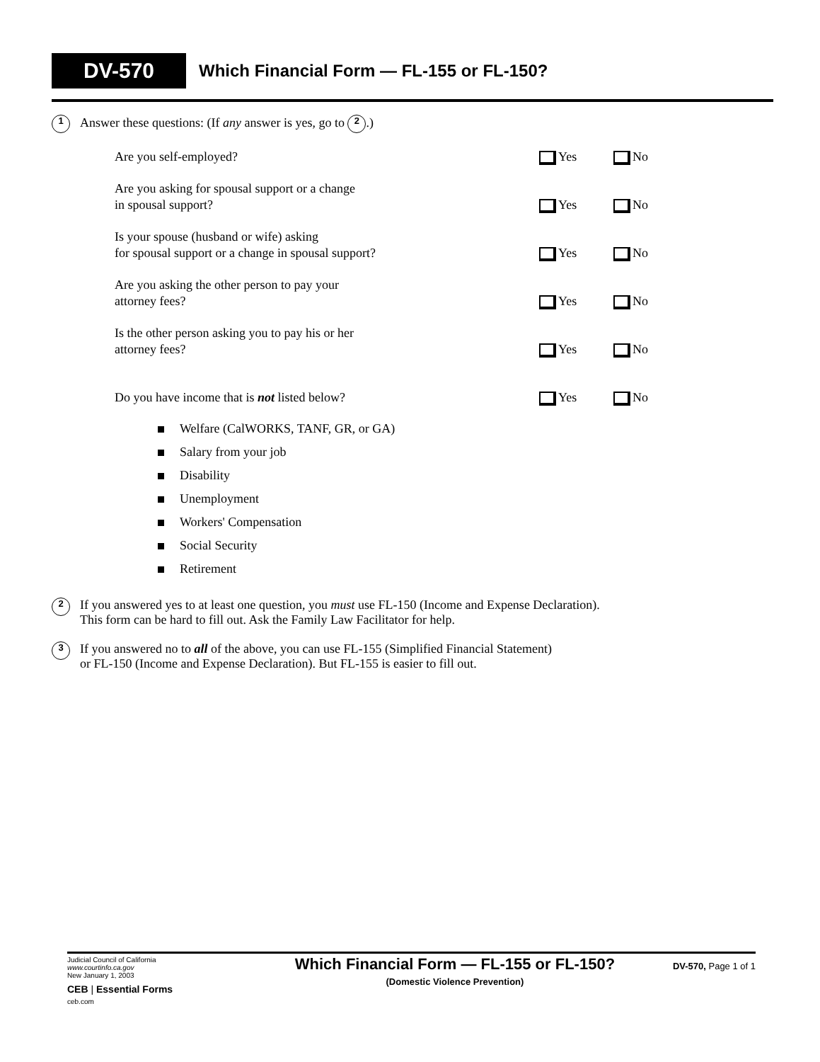DV-570 Which Financial Form — FL-155 or FL-150?
1 Answer these questions: (If any answer is yes, go to 2.)
Are you self-employed?
Yes
No
Are you asking for spousal support or a change
in spousal support?
Yes
No
Is your spouse (husband or wife) asking
for spousal support or a change in spousal support?
Yes
No
Are you asking the other person to pay your
attorney fees?
Yes
No
Is the other person asking you to pay his or her
attorney fees?
Yes
No
Do you have income that is not listed below?
Yes
No
Welfare (CalWORKS, TANF, GR, or GA)
Salary from your job
Disability
Unemployment
Workers' Compensation
Social Security
Retirement
2 If you answered yes to at least one question, you must use FL-150 (Income and Expense Declaration).
This form can be hard to fill out. Ask the Family Law Facilitator for help.
3 If you answered no to all of the above, you can use FL-155 (Simplified Financial Statement)
or FL-150 (Income and Expense Declaration). But FL-155 is easier to fill out.
Judicial Council of California
www.courtinfo.ca.gov
New January 1, 2003
CEB | Essential Forms
ceb.com
Which Financial Form — FL-155 or FL-150?
(Domestic Violence Prevention)
DV-570, Page 1 of 1